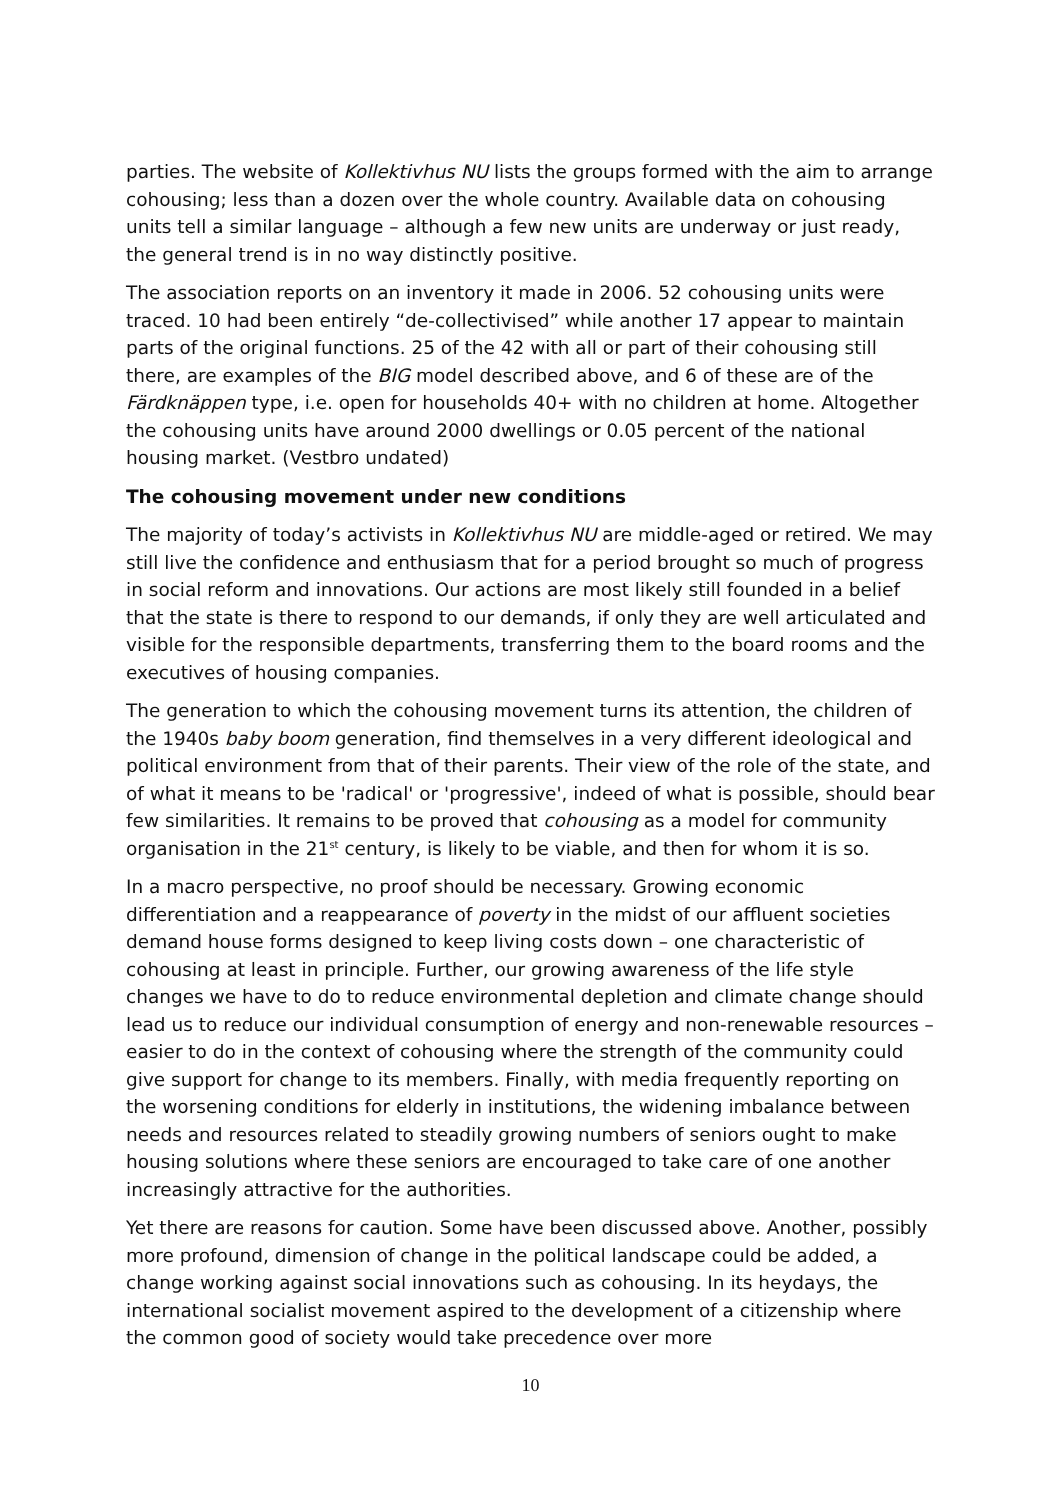parties. The website of Kollektivhus NU lists the groups formed with the aim to arrange cohousing; less than a dozen over the whole country. Available data on cohousing units tell a similar language – although a few new units are underway or just ready, the general trend is in no way distinctly positive.
The association reports on an inventory it made in 2006. 52 cohousing units were traced. 10 had been entirely “de-collectivised” while another 17 appear to maintain parts of the original functions. 25 of the 42 with all or part of their cohousing still there, are examples of the BIG model described above, and 6 of these are of the Färdknäppen type, i.e. open for households 40+ with no children at home. Altogether the cohousing units have around 2000 dwellings or 0.05 percent of the national housing market. (Vestbro undated)
The cohousing movement under new conditions
The majority of today’s activists in Kollektivhus NU are middle-aged or retired. We may still live the confidence and enthusiasm that for a period brought so much of progress in social reform and innovations. Our actions are most likely still founded in a belief that the state is there to respond to our demands, if only they are well articulated and visible for the responsible departments, transferring them to the board rooms and the executives of housing companies.
The generation to which the cohousing movement turns its attention, the children of the 1940s baby boom generation, find themselves in a very different ideological and political environment from that of their parents. Their view of the role of the state, and of what it means to be 'radical' or 'progressive', indeed of what is possible, should bear few similarities. It remains to be proved that cohousing as a model for community organisation in the 21<sup>st</sup> century, is likely to be viable, and then for whom it is so.
In a macro perspective, no proof should be necessary. Growing economic differentiation and a reappearance of poverty in the midst of our affluent societies demand house forms designed to keep living costs down – one characteristic of cohousing at least in principle. Further, our growing awareness of the life style changes we have to do to reduce environmental depletion and climate change should lead us to reduce our individual consumption of energy and non-renewable resources – easier to do in the context of cohousing where the strength of the community could give support for change to its members. Finally, with media frequently reporting on the worsening conditions for elderly in institutions, the widening imbalance between needs and resources related to steadily growing numbers of seniors ought to make housing solutions where these seniors are encouraged to take care of one another increasingly attractive for the authorities.
Yet there are reasons for caution. Some have been discussed above. Another, possibly more profound, dimension of change in the political landscape could be added, a change working against social innovations such as cohousing. In its heydays, the international socialist movement aspired to the development of a citizenship where the common good of society would take precedence over more
10